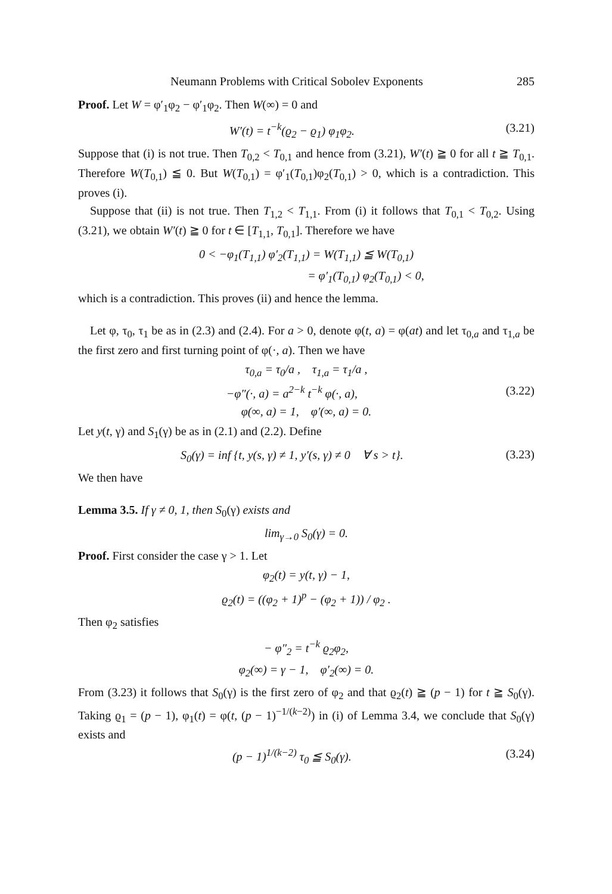Neumann Problems with Critical Sobolev Exponents 285
Proof. Let W = φ′<sub>1</sub>φ<sub>2</sub> − φ′<sub>1</sub>φ<sub>2</sub>. Then W(∞) = 0 and
W′(t) = t<sup>−k</sup>(ϱ<sub>2</sub> − ϱ<sub>1</sub>) φ<sub>1</sub>φ<sub>2</sub>. (3.21)
Suppose that (i) is not true. Then T<sub>0,2</sub> < T<sub>0,1</sub> and hence from (3.21), W′(t) ≧ 0 for all t ≧ T<sub>0,1</sub>. Therefore W(T<sub>0,1</sub>) ≦ 0. But W(T<sub>0,1</sub>) = φ′<sub>1</sub>(T<sub>0,1</sub>)φ<sub>2</sub>(T<sub>0,1</sub>) > 0, which is a contradiction. This proves (i).
Suppose that (ii) is not true. Then T<sub>1,2</sub> < T<sub>1,1</sub>. From (i) it follows that T<sub>0,1</sub> < T<sub>0,2</sub>. Using (3.21), we obtain W′(t) ≧ 0 for t ∈ [T<sub>1,1</sub>, T<sub>0,1</sub>]. Therefore we have
0 < −φ<sub>1</sub>(T<sub>1,1</sub>) φ′<sub>2</sub>(T<sub>1,1</sub>) = W(T<sub>1,1</sub>) ≦ W(T<sub>0,1</sub>)
= φ′<sub>1</sub>(T<sub>0,1</sub>) φ<sub>2</sub>(T<sub>0,1</sub>) < 0,
which is a contradiction. This proves (ii) and hence the lemma.
Let φ, τ<sub>0</sub>, τ<sub>1</sub> be as in (2.3) and (2.4). For a > 0, denote φ(t, a) = φ(at) and let τ<sub>0,a</sub> and τ<sub>1,a</sub> be the first zero and first turning point of φ(·, a). Then we have
τ<sub>0,a</sub> = τ<sub>0</sub>/a , τ<sub>1,a</sub> = τ<sub>1</sub>/a ,
−φ″(·, a) = a<sup>2−k</sup> t<sup>−k</sup> φ(·, a), (3.22)
φ(∞, a) = 1, φ′(∞, a) = 0.
Let y(t, γ) and S<sub>1</sub>(γ) be as in (2.1) and (2.2). Define
S<sub>0</sub>(γ) = inf {t, y(s, γ) ≠ 1, y′(s, γ) ≠ 0 ∀ s > t}. (3.23)
We then have
Lemma 3.5. If γ ≠ 0, 1, then S<sub>0</sub>(γ) exists and
lim<sub>γ→0</sub> S<sub>0</sub>(γ) = 0.
Proof. First consider the case γ > 1. Let
φ<sub>2</sub>(t) = y(t, γ) − 1,
ϱ<sub>2</sub>(t) = ((φ<sub>2</sub> + 1)<sup>p</sup> − (φ<sub>2</sub> + 1)) / φ<sub>2</sub> .
Then φ<sub>2</sub> satisfies
− φ″<sub>2</sub> = t<sup>−k</sup> ϱ<sub>2</sub>φ<sub>2</sub>,
φ<sub>2</sub>(∞) = γ − 1, φ′<sub>2</sub>(∞) = 0.
From (3.23) it follows that S<sub>0</sub>(γ) is the first zero of φ<sub>2</sub> and that ϱ<sub>2</sub>(t) ≧ (p − 1) for t ≧ S<sub>0</sub>(γ). Taking ϱ<sub>1</sub> = (p − 1), φ<sub>1</sub>(t) = φ(t, (p − 1)<sup>−1/(k−2)</sup>) in (i) of Lemma 3.4, we conclude that S<sub>0</sub>(γ) exists and
(p − 1)<sup>1/(k−2)</sup> τ<sub>0</sub> ≦ S<sub>0</sub>(γ). (3.24)